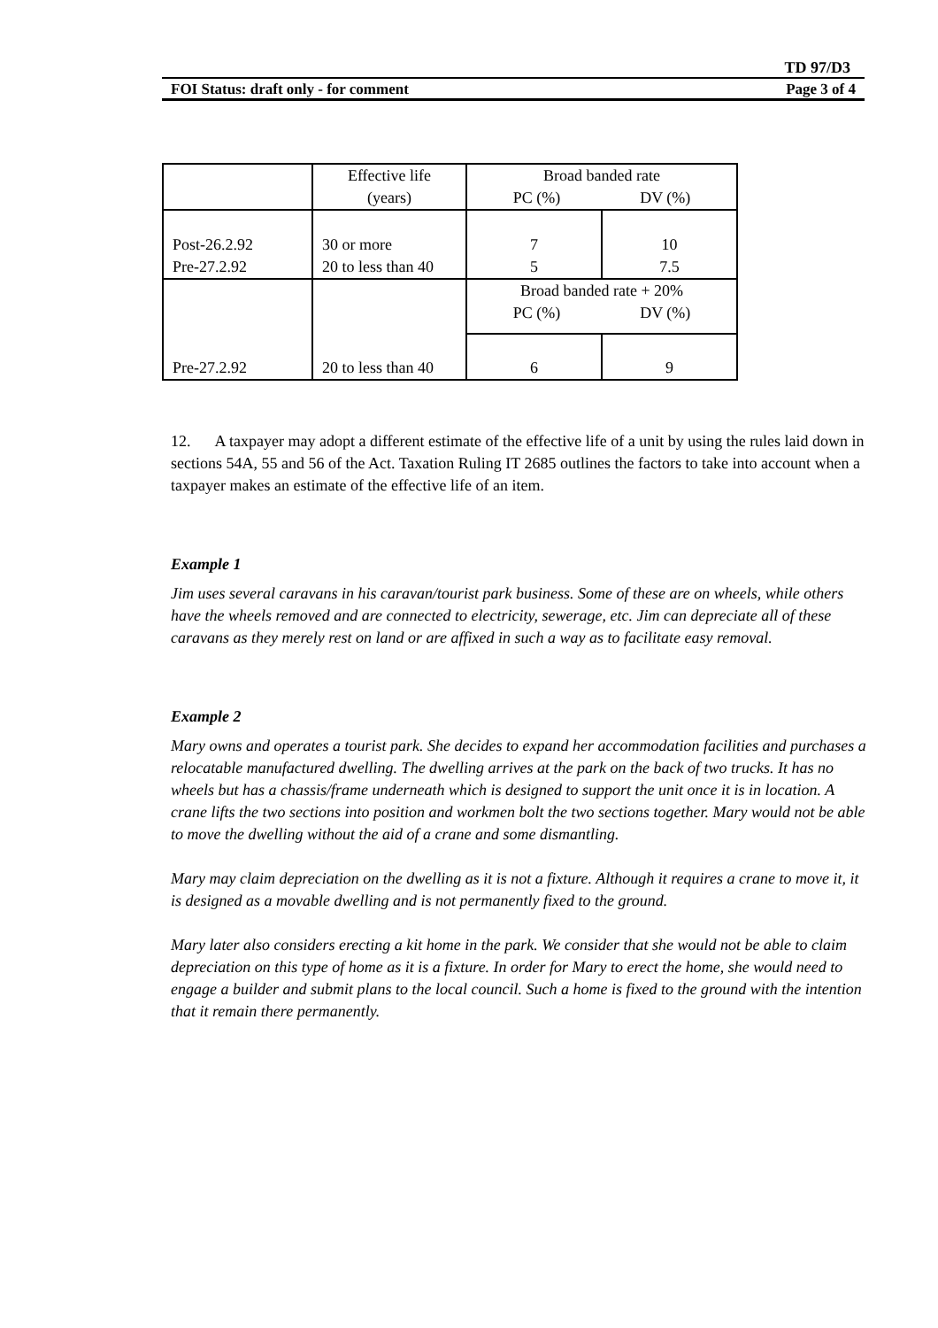TD 97/D3
FOI Status: draft only - for comment Page 3 of 4
| | Effective life (years) | Broad banded rate PC (%) DV (%) | |
| Post-26.2.92 Pre-27.2.92 | 30 or more 20 to less than 40 | 7 5 | 10 7.5 |
| Pre-27.2.92 | 20 to less than 40 | Broad banded rate + 20% PC (%) DV (%) | |
| | | 6 | 9 |
12. A taxpayer may adopt a different estimate of the effective life of a unit by using the rules laid down in sections 54A, 55 and 56 of the Act. Taxation Ruling IT 2685 outlines the factors to take into account when a taxpayer makes an estimate of the effective life of an item.
Example 1
Jim uses several caravans in his caravan/tourist park business. Some of these are on wheels, while others have the wheels removed and are connected to electricity, sewerage, etc. Jim can depreciate all of these caravans as they merely rest on land or are affixed in such a way as to facilitate easy removal.
Example 2
Mary owns and operates a tourist park. She decides to expand her accommodation facilities and purchases a relocatable manufactured dwelling. The dwelling arrives at the park on the back of two trucks. It has no wheels but has a chassis/frame underneath which is designed to support the unit once it is in location. A crane lifts the two sections into position and workmen bolt the two sections together. Mary would not be able to move the dwelling without the aid of a crane and some dismantling.
Mary may claim depreciation on the dwelling as it is not a fixture. Although it requires a crane to move it, it is designed as a movable dwelling and is not permanently fixed to the ground.
Mary later also considers erecting a kit home in the park. We consider that she would not be able to claim depreciation on this type of home as it is a fixture. In order for Mary to erect the home, she would need to engage a builder and submit plans to the local council. Such a home is fixed to the ground with the intention that it remain there permanently.